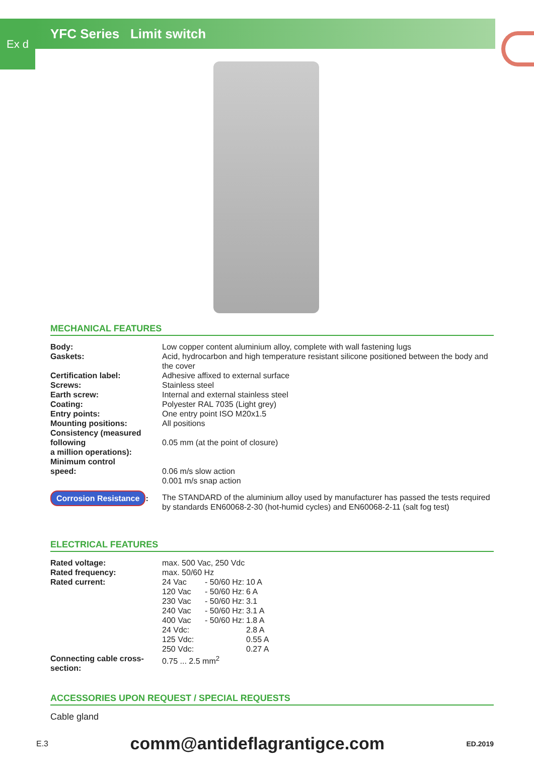Ex d
YFC Series Limit switch
MECHANICAL FEATURES
| Body: | Low copper content aluminium alloy, complete with wall fastening lugs |
| Gaskets: | Acid, hydrocarbon and high temperature resistant silicone positioned between the body and the cover |
| Certification label: | Adhesive affixed to external surface |
| Screws: | Stainless steel |
| Earth screw: | Internal and external stainless steel |
| Coating: | Polyester RAL 7035 (Light grey) |
| Entry points: | One entry point ISO M20x1.5 |
| Mounting positions: | All positions |
| Consistency (measured following a million operations): | 0.05 mm (at the point of closure) |
| Minimum control speed: | 0.06 m/s slow action 0.001 m/s snap action |
| Corrosion Resistance : | The STANDARD of the aluminium alloy used by manufacturer has passed the tests required by standards EN60068-2-30 (hot-humid cycles) and EN60068-2-11 (salt fog test) |
ELECTRICAL FEATURES
| Rated voltage: | max. 500 Vac, 250 Vdc | | |
| Rated frequency: | max. 50/60 Hz | | |
| Rated current: | 24 Vac | - 50/60 Hz: | 10 A |
| | 120 Vac | - 50/60 Hz: | 6 A |
| | 230 Vac | - 50/60 Hz: | 3.1 |
| | 240 Vac | - 50/60 Hz: | 3.1 A |
| | 400 Vac | - 50/60 Hz: | 1.8 A |
| | 24 Vdc: | | 2.8 A |
| | 125 Vdc: | | 0.55 A |
| | 250 Vdc: | | 0.27 A |
| Connecting cable cross-section: | 0.75 ... 2.5 mm<sup>2</sup> | | |
ACCESSORIES UPON REQUEST / SPECIAL REQUESTS
Cable gland
E.3 comm@antideflagrantigce.com ED.2019